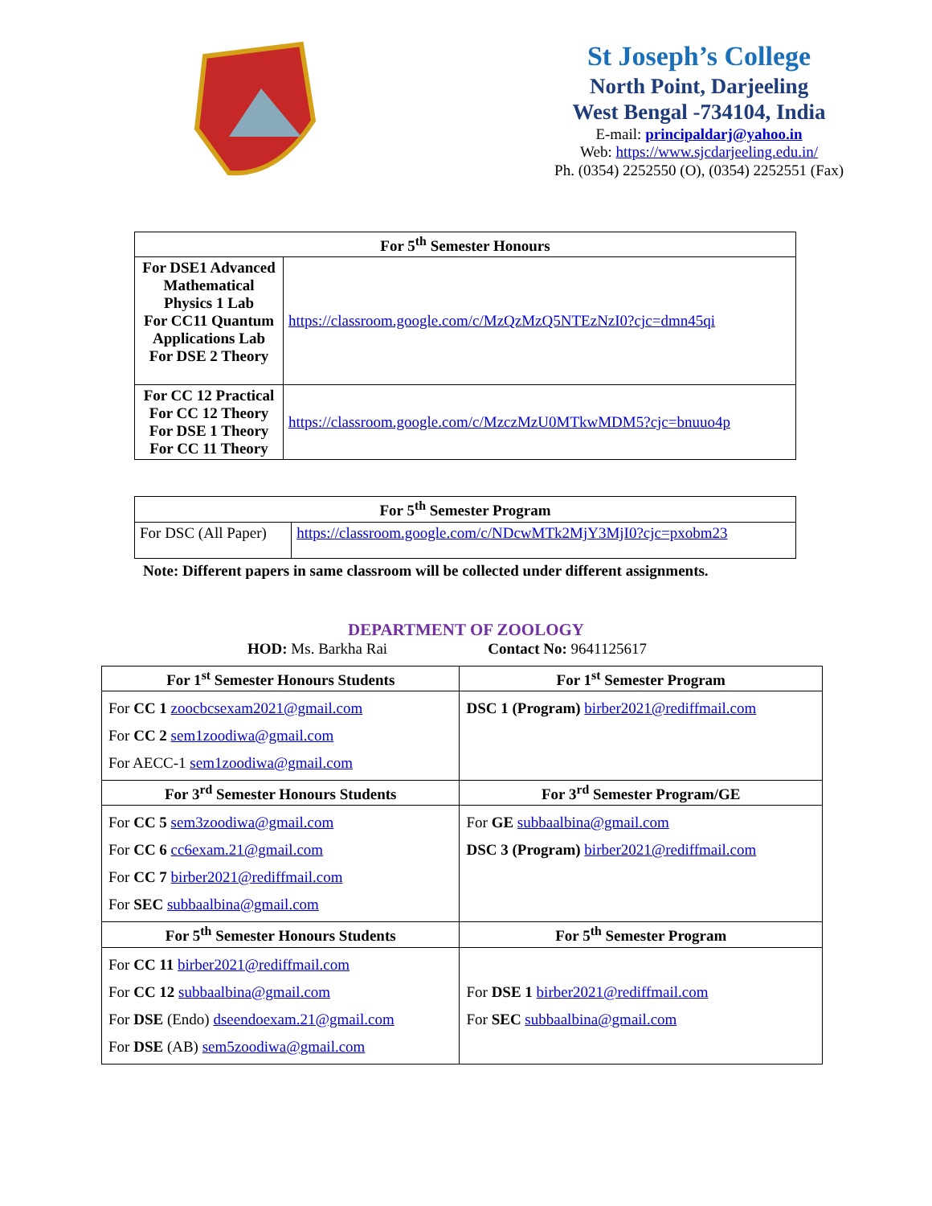St Joseph’s College
North Point, Darjeeling
West Bengal -734104, India
E-mail: principaldarj@yahoo.in
Web: https://www.sjcdarjeeling.edu.in/
Ph. (0354) 2252550 (O), (0354) 2252551 (Fax)
| For 5<sup>th</sup> Semester Honours | |
| --- | --- |
| For DSE1 Advanced Mathematical Physics 1 Lab For CC11 Quantum Applications Lab For DSE 2 Theory | https://classroom.google.com/c/MzQzMzQ5NTEzNzI0?cjc=dmn45qi |
| For CC 12 Practical For CC 12 Theory For DSE 1 Theory For CC 11 Theory | https://classroom.google.com/c/MzczMzU0MTkwMDM5?cjc=bnuuo4p |
| For 5<sup>th</sup> Semester Program | |
| --- | --- |
| For DSC (All Paper) | https://classroom.google.com/c/NDcwMTk2MjY3MjI0?cjc=pxobm23 |
Note: Different papers in same classroom will be collected under different assignments.
DEPARTMENT OF ZOOLOGY
HOD: Ms. Barkha Rai Contact No: 9641125617
| For 1<sup>st</sup> Semester Honours Students | For 1<sup>st</sup> Semester Program |
| --- | --- |
| For CC 1 zoocbcsexam2021@gmail.com For CC 2 sem1zoodiwa@gmail.com For AECC-1 sem1zoodiwa@gmail.com | DSC 1 (Program) birber2021@rediffmail.com |
| For 3<sup>rd</sup> Semester Honours Students | For 3<sup>rd</sup> Semester Program/GE |
| For CC 5 sem3zoodiwa@gmail.com For CC 6 cc6exam.21@gmail.com For CC 7 birber2021@rediffmail.com For SEC subbaalbina@gmail.com | For GE subbaalbina@gmail.com DSC 3 (Program) birber2021@rediffmail.com |
| For 5<sup>th</sup> Semester Honours Students | For 5<sup>th</sup> Semester Program |
| For CC 11 birber2021@rediffmail.com For CC 12 subbaalbina@gmail.com For DSE (Endo) dseendoexam.21@gmail.com For DSE (AB) sem5zoodiwa@gmail.com | For DSE 1 birber2021@rediffmail.com For SEC subbaalbina@gmail.com |